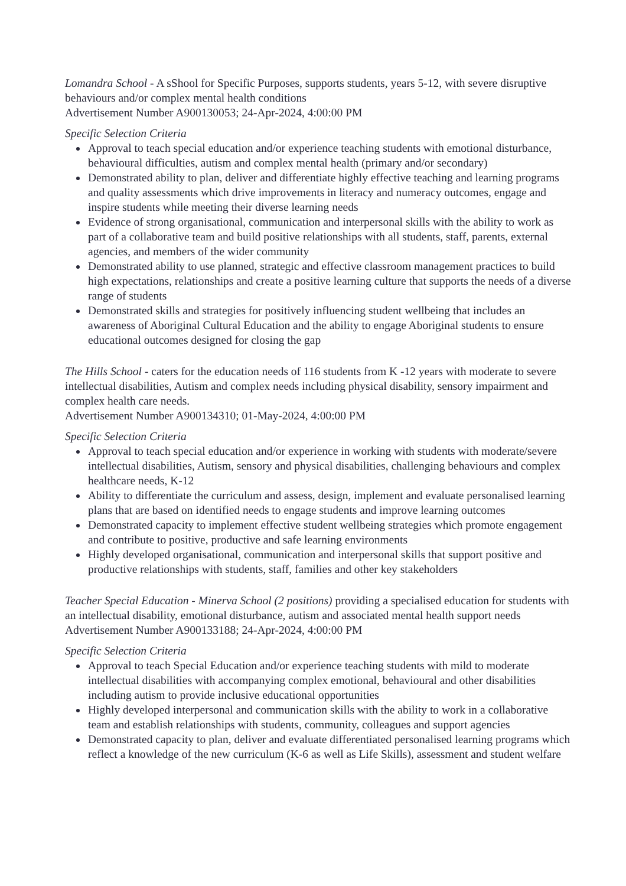Lomandra School - A sShool for Specific Purposes, supports students, years 5-12, with severe disruptive behaviours and/or complex mental health conditions
Advertisement Number A900130053; 24-Apr-2024, 4:00:00 PM
Specific Selection Criteria
Approval to teach special education and/or experience teaching students with emotional disturbance, behavioural difficulties, autism and complex mental health (primary and/or secondary)
Demonstrated ability to plan, deliver and differentiate highly effective teaching and learning programs and quality assessments which drive improvements in literacy and numeracy outcomes, engage and inspire students while meeting their diverse learning needs
Evidence of strong organisational, communication and interpersonal skills with the ability to work as part of a collaborative team and build positive relationships with all students, staff, parents, external agencies, and members of the wider community
Demonstrated ability to use planned, strategic and effective classroom management practices to build high expectations, relationships and create a positive learning culture that supports the needs of a diverse range of students
Demonstrated skills and strategies for positively influencing student wellbeing that includes an awareness of Aboriginal Cultural Education and the ability to engage Aboriginal students to ensure educational outcomes designed for closing the gap
The Hills School - caters for the education needs of 116 students from K -12 years with moderate to severe intellectual disabilities, Autism and complex needs including physical disability, sensory impairment and complex health care needs.
Advertisement Number A900134310; 01-May-2024, 4:00:00 PM
Specific Selection Criteria
Approval to teach special education and/or experience in working with students with moderate/severe intellectual disabilities, Autism, sensory and physical disabilities, challenging behaviours and complex healthcare needs, K-12
Ability to differentiate the curriculum and assess, design, implement and evaluate personalised learning plans that are based on identified needs to engage students and improve learning outcomes
Demonstrated capacity to implement effective student wellbeing strategies which promote engagement and contribute to positive, productive and safe learning environments
Highly developed organisational, communication and interpersonal skills that support positive and productive relationships with students, staff, families and other key stakeholders
Teacher Special Education - Minerva School (2 positions) providing a specialised education for students with an intellectual disability, emotional disturbance, autism and associated mental health support needs
Advertisement Number A900133188; 24-Apr-2024, 4:00:00 PM
Specific Selection Criteria
Approval to teach Special Education and/or experience teaching students with mild to moderate intellectual disabilities with accompanying complex emotional, behavioural and other disabilities including autism to provide inclusive educational opportunities
Highly developed interpersonal and communication skills with the ability to work in a collaborative team and establish relationships with students, community, colleagues and support agencies
Demonstrated capacity to plan, deliver and evaluate differentiated personalised learning programs which reflect a knowledge of the new curriculum (K-6 as well as Life Skills), assessment and student welfare